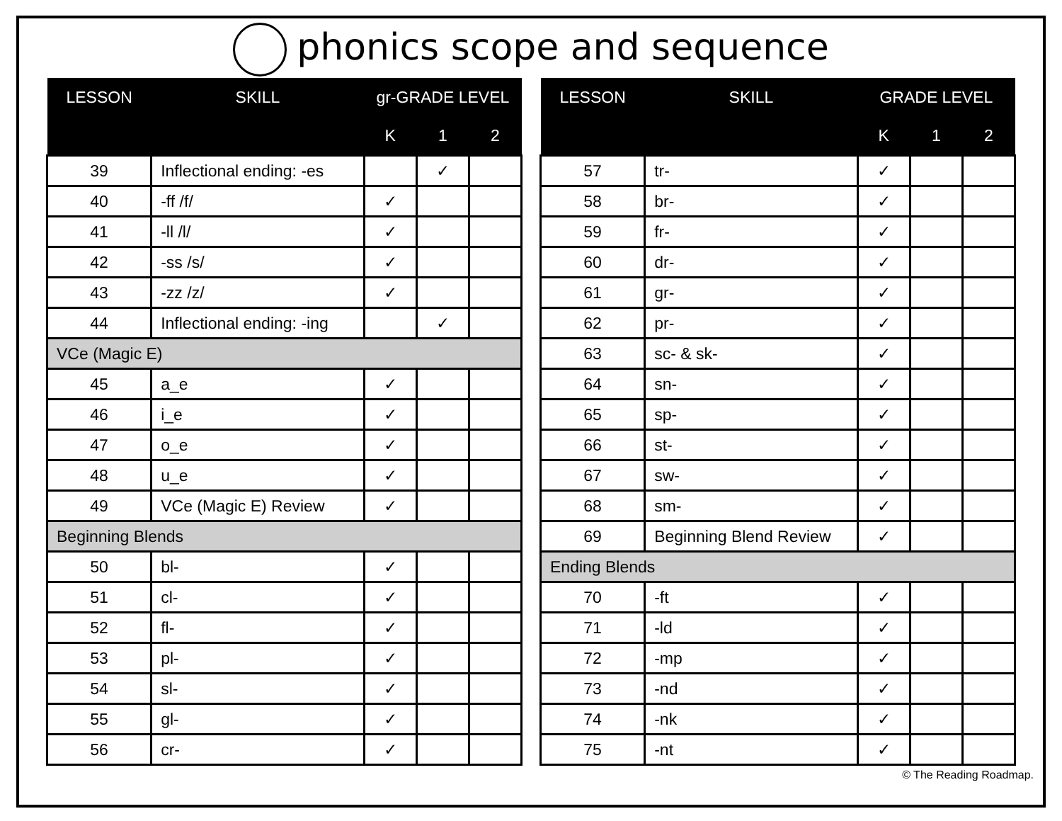phonics scope and sequence
| LESSON | SKILL | gr-GRADE LEVEL | | |
| --- | --- | --- | --- | --- |
| | | K | 1 | 2 |
| 39 | Inflectional ending: -es | | ✓ | |
| 40 | -ff /f/ | ✓ | | |
| 41 | -ll /l/ | ✓ | | |
| 42 | -ss /s/ | ✓ | | |
| 43 | -zz /z/ | ✓ | | |
| 44 | Inflectional ending: -ing | | ✓ | |
| VCe (Magic E) | | | | |
| 45 | a_e | ✓ | | |
| 46 | i_e | ✓ | | |
| 47 | o_e | ✓ | | |
| 48 | u_e | ✓ | | |
| 49 | VCe (Magic E) Review | ✓ | | |
| Beginning Blends | | | | |
| 50 | bl- | ✓ | | |
| 51 | cl- | ✓ | | |
| 52 | fl- | ✓ | | |
| 53 | pl- | ✓ | | |
| 54 | sl- | ✓ | | |
| 55 | gl- | ✓ | | |
| 56 | cr- | ✓ | | |
| LESSON | SKILL | GRADE LEVEL | | |
| --- | --- | --- | --- | --- |
| | | K | 1 | 2 |
| 57 | tr- | ✓ | | |
| 58 | br- | ✓ | | |
| 59 | fr- | ✓ | | |
| 60 | dr- | ✓ | | |
| 61 | gr- | ✓ | | |
| 62 | pr- | ✓ | | |
| 63 | sc- & sk- | ✓ | | |
| 64 | sn- | ✓ | | |
| 65 | sp- | ✓ | | |
| 66 | st- | ✓ | | |
| 67 | sw- | ✓ | | |
| 68 | sm- | ✓ | | |
| 69 | Beginning Blend Review | ✓ | | |
| Ending Blends | | | | |
| 70 | -ft | ✓ | | |
| 71 | -ld | ✓ | | |
| 72 | -mp | ✓ | | |
| 73 | -nd | ✓ | | |
| 74 | -nk | ✓ | | |
| 75 | -nt | ✓ | | |
© The Reading Roadmap.